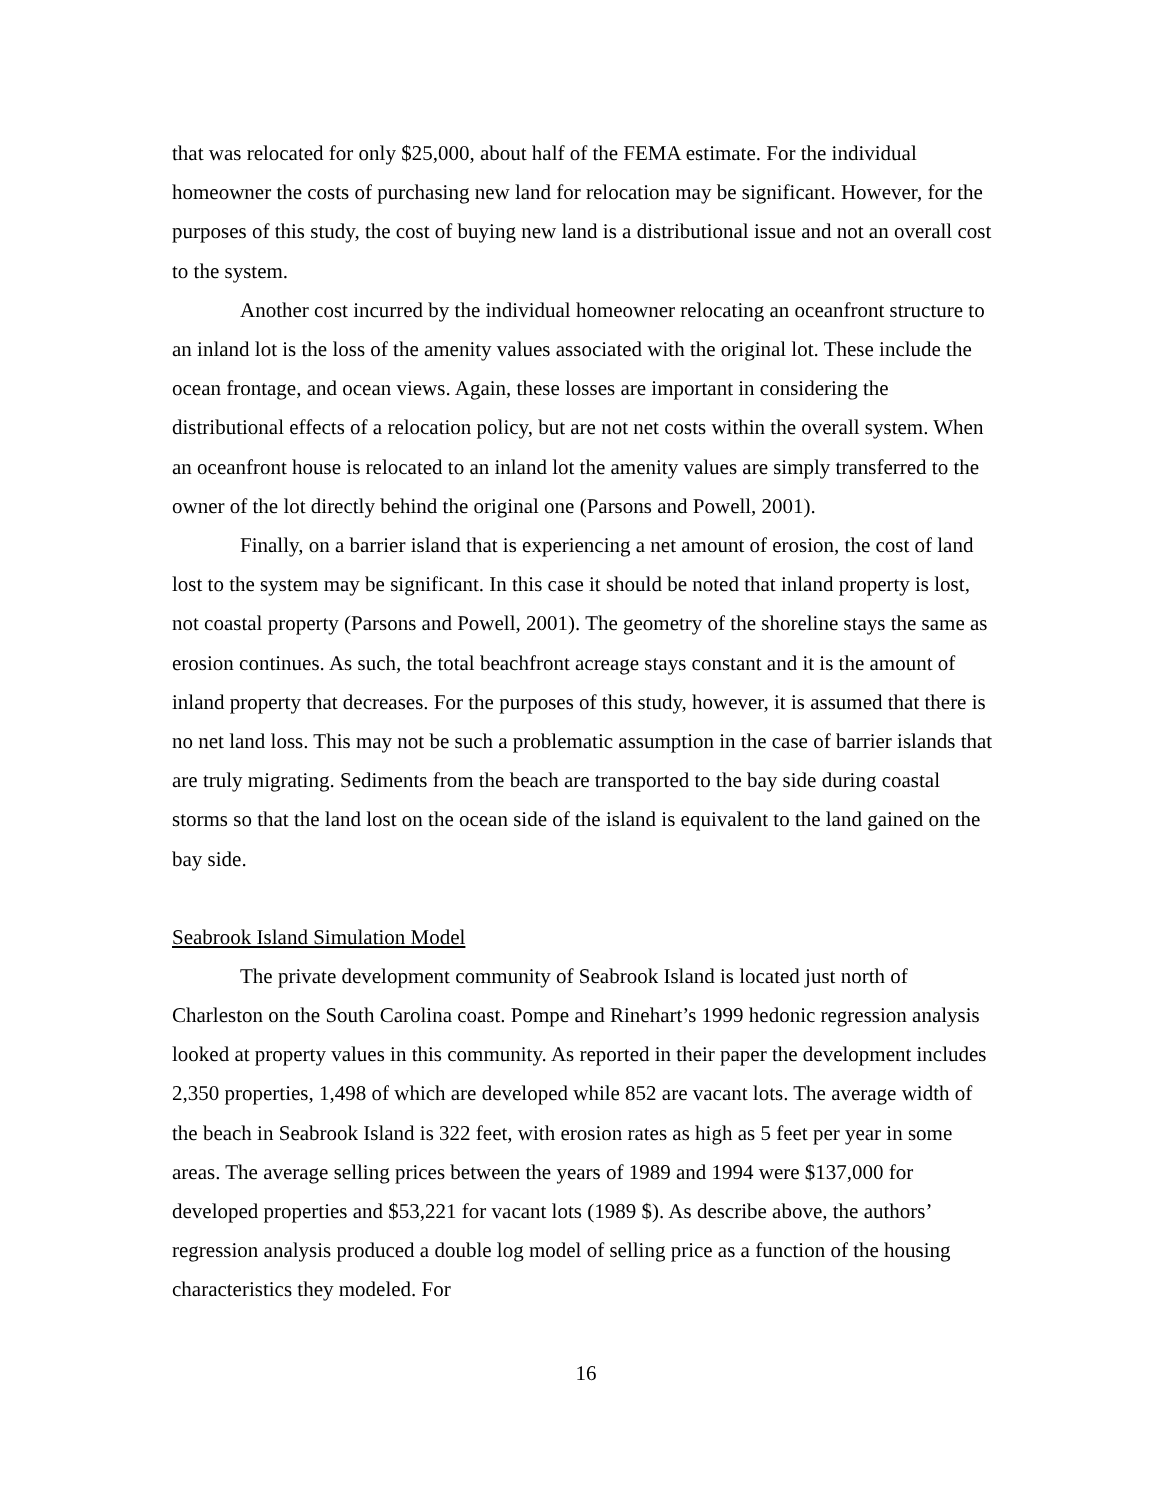that was relocated for only $25,000, about half of the FEMA estimate. For the individual homeowner the costs of purchasing new land for relocation may be significant. However, for the purposes of this study, the cost of buying new land is a distributional issue and not an overall cost to the system.
Another cost incurred by the individual homeowner relocating an oceanfront structure to an inland lot is the loss of the amenity values associated with the original lot. These include the ocean frontage, and ocean views. Again, these losses are important in considering the distributional effects of a relocation policy, but are not net costs within the overall system. When an oceanfront house is relocated to an inland lot the amenity values are simply transferred to the owner of the lot directly behind the original one (Parsons and Powell, 2001).
Finally, on a barrier island that is experiencing a net amount of erosion, the cost of land lost to the system may be significant. In this case it should be noted that inland property is lost, not coastal property (Parsons and Powell, 2001). The geometry of the shoreline stays the same as erosion continues. As such, the total beachfront acreage stays constant and it is the amount of inland property that decreases. For the purposes of this study, however, it is assumed that there is no net land loss. This may not be such a problematic assumption in the case of barrier islands that are truly migrating. Sediments from the beach are transported to the bay side during coastal storms so that the land lost on the ocean side of the island is equivalent to the land gained on the bay side.
Seabrook Island Simulation Model
The private development community of Seabrook Island is located just north of Charleston on the South Carolina coast. Pompe and Rinehart’s 1999 hedonic regression analysis looked at property values in this community. As reported in their paper the development includes 2,350 properties, 1,498 of which are developed while 852 are vacant lots. The average width of the beach in Seabrook Island is 322 feet, with erosion rates as high as 5 feet per year in some areas. The average selling prices between the years of 1989 and 1994 were $137,000 for developed properties and $53,221 for vacant lots (1989 $). As describe above, the authors’ regression analysis produced a double log model of selling price as a function of the housing characteristics they modeled. For
16